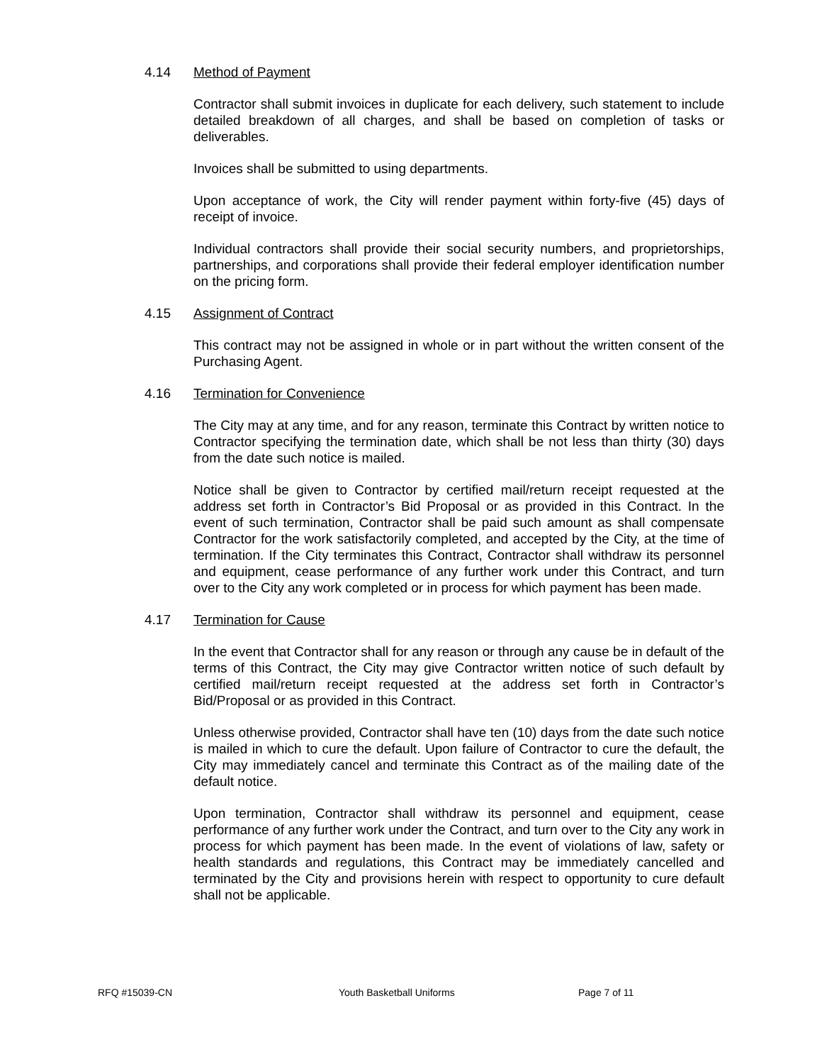4.14 Method of Payment
Contractor shall submit invoices in duplicate for each delivery, such statement to include detailed breakdown of all charges, and shall be based on completion of tasks or deliverables.
Invoices shall be submitted to using departments.
Upon acceptance of work, the City will render payment within forty-five (45) days of receipt of invoice.
Individual contractors shall provide their social security numbers, and proprietorships, partnerships, and corporations shall provide their federal employer identification number on the pricing form.
4.15 Assignment of Contract
This contract may not be assigned in whole or in part without the written consent of the Purchasing Agent.
4.16 Termination for Convenience
The City may at any time, and for any reason, terminate this Contract by written notice to Contractor specifying the termination date, which shall be not less than thirty (30) days from the date such notice is mailed.
Notice shall be given to Contractor by certified mail/return receipt requested at the address set forth in Contractor’s Bid Proposal or as provided in this Contract. In the event of such termination, Contractor shall be paid such amount as shall compensate Contractor for the work satisfactorily completed, and accepted by the City, at the time of termination. If the City terminates this Contract, Contractor shall withdraw its personnel and equipment, cease performance of any further work under this Contract, and turn over to the City any work completed or in process for which payment has been made.
4.17 Termination for Cause
In the event that Contractor shall for any reason or through any cause be in default of the terms of this Contract, the City may give Contractor written notice of such default by certified mail/return receipt requested at the address set forth in Contractor’s Bid/Proposal or as provided in this Contract.
Unless otherwise provided, Contractor shall have ten (10) days from the date such notice is mailed in which to cure the default. Upon failure of Contractor to cure the default, the City may immediately cancel and terminate this Contract as of the mailing date of the default notice.
Upon termination, Contractor shall withdraw its personnel and equipment, cease performance of any further work under the Contract, and turn over to the City any work in process for which payment has been made. In the event of violations of law, safety or health standards and regulations, this Contract may be immediately cancelled and terminated by the City and provisions herein with respect to opportunity to cure default shall not be applicable.
RFQ #15039-CN Youth Basketball Uniforms Page 7 of 11